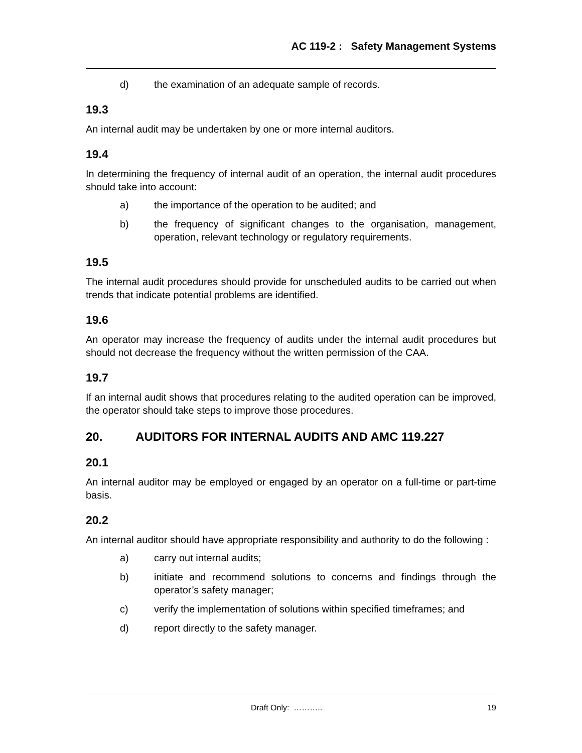AC 119-2 : Safety Management Systems
d) the examination of an adequate sample of records.
19.3
An internal audit may be undertaken by one or more internal auditors.
19.4
In determining the frequency of internal audit of an operation, the internal audit procedures should take into account:
a) the importance of the operation to be audited; and
b) the frequency of significant changes to the organisation, management, operation, relevant technology or regulatory requirements.
19.5
The internal audit procedures should provide for unscheduled audits to be carried out when trends that indicate potential problems are identified.
19.6
An operator may increase the frequency of audits under the internal audit procedures but should not decrease the frequency without the written permission of the CAA.
19.7
If an internal audit shows that procedures relating to the audited operation can be improved, the operator should take steps to improve those procedures.
20. AUDITORS FOR INTERNAL AUDITS AND AMC 119.227
20.1
An internal auditor may be employed or engaged by an operator on a full-time or part-time basis.
20.2
An internal auditor should have appropriate responsibility and authority to do the following :
a) carry out internal audits;
b) initiate and recommend solutions to concerns and findings through the operator’s safety manager;
c) verify the implementation of solutions within specified timeframes; and
d) report directly to the safety manager.
Draft Only: ……….. 19